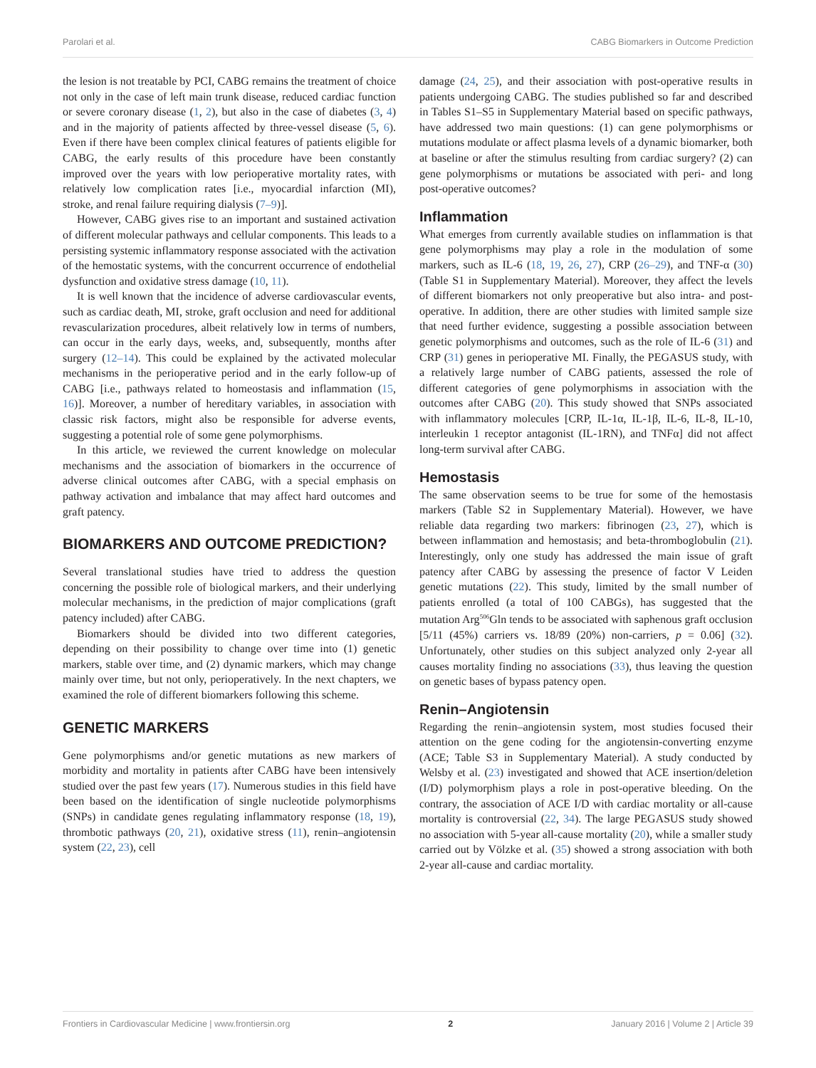Parolari et al. CABG Biomarkers in Outcome Prediction
the lesion is not treatable by PCI, CABG remains the treatment of choice not only in the case of left main trunk disease, reduced cardiac function or severe coronary disease (1, 2), but also in the case of diabetes (3, 4) and in the majority of patients affected by three-vessel disease (5, 6). Even if there have been complex clinical features of patients eligible for CABG, the early results of this procedure have been constantly improved over the years with low perioperative mortality rates, with relatively low complication rates [i.e., myocardial infarction (MI), stroke, and renal failure requiring dialysis (7–9)].
However, CABG gives rise to an important and sustained activation of different molecular pathways and cellular components. This leads to a persisting systemic inflammatory response associated with the activation of the hemostatic systems, with the concurrent occurrence of endothelial dysfunction and oxidative stress damage (10, 11).
It is well known that the incidence of adverse cardiovascular events, such as cardiac death, MI, stroke, graft occlusion and need for additional revascularization procedures, albeit relatively low in terms of numbers, can occur in the early days, weeks, and, subsequently, months after surgery (12–14). This could be explained by the activated molecular mechanisms in the perioperative period and in the early follow-up of CABG [i.e., pathways related to homeostasis and inflammation (15, 16)]. Moreover, a number of hereditary variables, in association with classic risk factors, might also be responsible for adverse events, suggesting a potential role of some gene polymorphisms.
In this article, we reviewed the current knowledge on molecular mechanisms and the association of biomarkers in the occurrence of adverse clinical outcomes after CABG, with a special emphasis on pathway activation and imbalance that may affect hard outcomes and graft patency.
BIOMARKERS AND OUTCOME PREDICTION?
Several translational studies have tried to address the question concerning the possible role of biological markers, and their underlying molecular mechanisms, in the prediction of major complications (graft patency included) after CABG.
Biomarkers should be divided into two different categories, depending on their possibility to change over time into (1) genetic markers, stable over time, and (2) dynamic markers, which may change mainly over time, but not only, perioperatively. In the next chapters, we examined the role of different biomarkers following this scheme.
GENETIC MARKERS
Gene polymorphisms and/or genetic mutations as new markers of morbidity and mortality in patients after CABG have been intensively studied over the past few years (17). Numerous studies in this field have been based on the identification of single nucleotide polymorphisms (SNPs) in candidate genes regulating inflammatory response (18, 19), thrombotic pathways (20, 21), oxidative stress (11), renin–angiotensin system (22, 23), cell
damage (24, 25), and their association with post-operative results in patients undergoing CABG. The studies published so far and described in Tables S1–S5 in Supplementary Material based on specific pathways, have addressed two main questions: (1) can gene polymorphisms or mutations modulate or affect plasma levels of a dynamic biomarker, both at baseline or after the stimulus resulting from cardiac surgery? (2) can gene polymorphisms or mutations be associated with peri- and long post-operative outcomes?
Inflammation
What emerges from currently available studies on inflammation is that gene polymorphisms may play a role in the modulation of some markers, such as IL-6 (18, 19, 26, 27), CRP (26–29), and TNF-α (30) (Table S1 in Supplementary Material). Moreover, they affect the levels of different biomarkers not only preoperative but also intra- and post-operative. In addition, there are other studies with limited sample size that need further evidence, suggesting a possible association between genetic polymorphisms and outcomes, such as the role of IL-6 (31) and CRP (31) genes in perioperative MI. Finally, the PEGASUS study, with a relatively large number of CABG patients, assessed the role of different categories of gene polymorphisms in association with the outcomes after CABG (20). This study showed that SNPs associated with inflammatory molecules [CRP, IL-1α, IL-1β, IL-6, IL-8, IL-10, interleukin 1 receptor antagonist (IL-1RN), and TNFα] did not affect long-term survival after CABG.
Hemostasis
The same observation seems to be true for some of the hemostasis markers (Table S2 in Supplementary Material). However, we have reliable data regarding two markers: fibrinogen (23, 27), which is between inflammation and hemostasis; and beta-thromboglobulin (21). Interestingly, only one study has addressed the main issue of graft patency after CABG by assessing the presence of factor V Leiden genetic mutations (22). This study, limited by the small number of patients enrolled (a total of 100 CABGs), has suggested that the mutation Arg<sup>506</sup>Gln tends to be associated with saphenous graft occlusion [5/11 (45%) carriers vs. 18/89 (20%) non-carriers, p = 0.06] (32). Unfortunately, other studies on this subject analyzed only 2-year all causes mortality finding no associations (33), thus leaving the question on genetic bases of bypass patency open.
Renin–Angiotensin
Regarding the renin–angiotensin system, most studies focused their attention on the gene coding for the angiotensin-converting enzyme (ACE; Table S3 in Supplementary Material). A study conducted by Welsby et al. (23) investigated and showed that ACE insertion/deletion (I/D) polymorphism plays a role in post-operative bleeding. On the contrary, the association of ACE I/D with cardiac mortality or all-cause mortality is controversial (22, 34). The large PEGASUS study showed no association with 5-year all-cause mortality (20), while a smaller study carried out by Völzke et al. (35) showed a strong association with both 2-year all-cause and cardiac mortality.
Frontiers in Cardiovascular Medicine | www.frontiersin.org 2 January 2016 | Volume 2 | Article 39